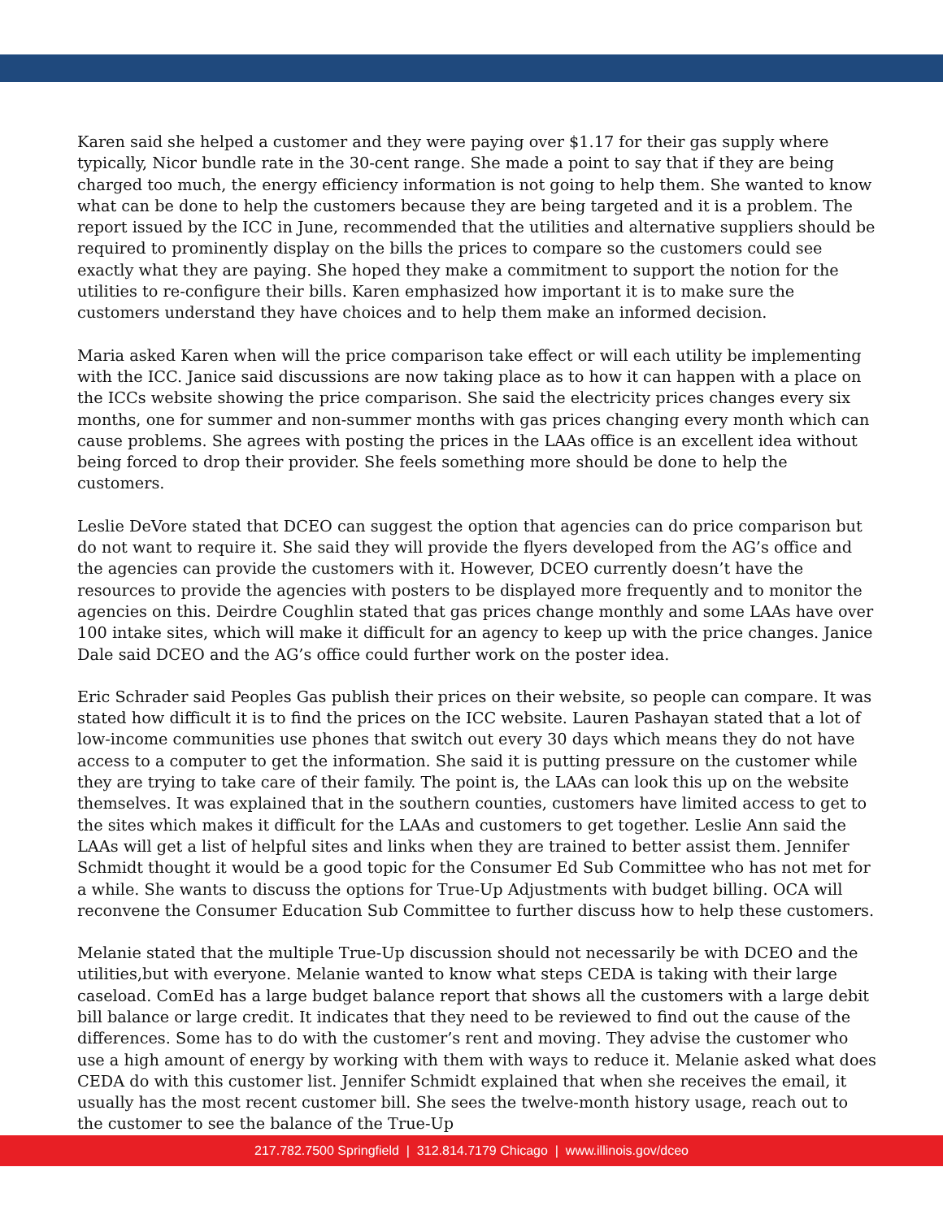Karen said she helped a customer and they were paying over $1.17 for their gas supply where typically, Nicor bundle rate in the 30-cent range. She made a point to say that if they are being charged too much, the energy efficiency information is not going to help them. She wanted to know what can be done to help the customers because they are being targeted and it is a problem. The report issued by the ICC in June, recommended that the utilities and alternative suppliers should be required to prominently display on the bills the prices to compare so the customers could see exactly what they are paying. She hoped they make a commitment to support the notion for the utilities to re-configure their bills. Karen emphasized how important it is to make sure the customers understand they have choices and to help them make an informed decision.
Maria asked Karen when will the price comparison take effect or will each utility be implementing with the ICC. Janice said discussions are now taking place as to how it can happen with a place on the ICCs website showing the price comparison. She said the electricity prices changes every six months, one for summer and non-summer months with gas prices changing every month which can cause problems. She agrees with posting the prices in the LAAs office is an excellent idea without being forced to drop their provider. She feels something more should be done to help the customers.
Leslie DeVore stated that DCEO can suggest the option that agencies can do price comparison but do not want to require it. She said they will provide the flyers developed from the AG’s office and the agencies can provide the customers with it. However, DCEO currently doesn’t have the resources to provide the agencies with posters to be displayed more frequently and to monitor the agencies on this. Deirdre Coughlin stated that gas prices change monthly and some LAAs have over 100 intake sites, which will make it difficult for an agency to keep up with the price changes. Janice Dale said DCEO and the AG’s office could further work on the poster idea.
Eric Schrader said Peoples Gas publish their prices on their website, so people can compare. It was stated how difficult it is to find the prices on the ICC website. Lauren Pashayan stated that a lot of low-income communities use phones that switch out every 30 days which means they do not have access to a computer to get the information. She said it is putting pressure on the customer while they are trying to take care of their family. The point is, the LAAs can look this up on the website themselves. It was explained that in the southern counties, customers have limited access to get to the sites which makes it difficult for the LAAs and customers to get together. Leslie Ann said the LAAs will get a list of helpful sites and links when they are trained to better assist them. Jennifer Schmidt thought it would be a good topic for the Consumer Ed Sub Committee who has not met for a while. She wants to discuss the options for True-Up Adjustments with budget billing. OCA will reconvene the Consumer Education Sub Committee to further discuss how to help these customers.
Melanie stated that the multiple True-Up discussion should not necessarily be with DCEO and the utilities,but with everyone. Melanie wanted to know what steps CEDA is taking with their large caseload. ComEd has a large budget balance report that shows all the customers with a large debit bill balance or large credit. It indicates that they need to be reviewed to find out the cause of the differences. Some has to do with the customer’s rent and moving. They advise the customer who use a high amount of energy by working with them with ways to reduce it. Melanie asked what does CEDA do with this customer list. Jennifer Schmidt explained that when she receives the email, it usually has the most recent customer bill. She sees the twelve-month history usage, reach out to the customer to see the balance of the True-Up
217.782.7500 Springfield | 312.814.7179 Chicago | www.illinois.gov/dceo